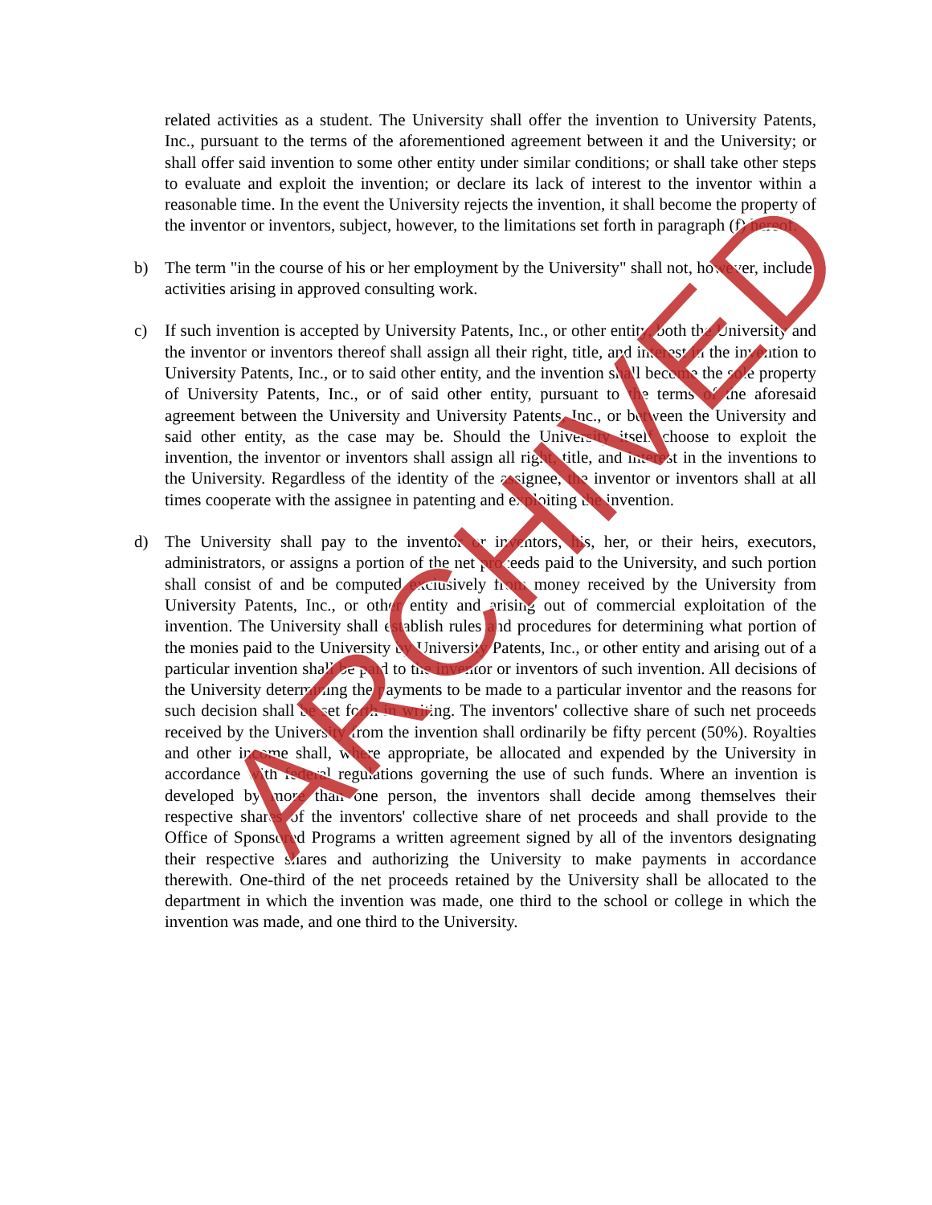related activities as a student. The University shall offer the invention to University Patents, Inc., pursuant to the terms of the aforementioned agreement between it and the University; or shall offer said invention to some other entity under similar conditions; or shall take other steps to evaluate and exploit the invention; or declare its lack of interest to the inventor within a reasonable time. In the event the University rejects the invention, it shall become the property of the inventor or inventors, subject, however, to the limitations set forth in paragraph (f) hereof.
b) The term "in the course of his or her employment by the University" shall not, however, include activities arising in approved consulting work.
c) If such invention is accepted by University Patents, Inc., or other entity, both the University and the inventor or inventors thereof shall assign all their right, title, and interest in the invention to University Patents, Inc., or to said other entity, and the invention shall become the sole property of University Patents, Inc., or of said other entity, pursuant to the terms of the aforesaid agreement between the University and University Patents, Inc., or between the University and said other entity, as the case may be. Should the University itself choose to exploit the invention, the inventor or inventors shall assign all right, title, and interest in the inventions to the University. Regardless of the identity of the assignee, the inventor or inventors shall at all times cooperate with the assignee in patenting and exploiting the invention.
d) The University shall pay to the inventor or inventors, his, her, or their heirs, executors, administrators, or assigns a portion of the net proceeds paid to the University, and such portion shall consist of and be computed exclusively from money received by the University from University Patents, Inc., or other entity and arising out of commercial exploitation of the invention. The University shall establish rules and procedures for determining what portion of the monies paid to the University by University Patents, Inc., or other entity and arising out of a particular invention shall be paid to the inventor or inventors of such invention. All decisions of the University determining the payments to be made to a particular inventor and the reasons for such decision shall be set forth in writing. The inventors' collective share of such net proceeds received by the University from the invention shall ordinarily be fifty percent (50%). Royalties and other income shall, where appropriate, be allocated and expended by the University in accordance with federal regulations governing the use of such funds. Where an invention is developed by more than one person, the inventors shall decide among themselves their respective shares of the inventors' collective share of net proceeds and shall provide to the Office of Sponsored Programs a written agreement signed by all of the inventors designating their respective shares and authorizing the University to make payments in accordance therewith. One-third of the net proceeds retained by the University shall be allocated to the department in which the invention was made, one third to the school or college in which the invention was made, and one third to the University.
ARCHIVED